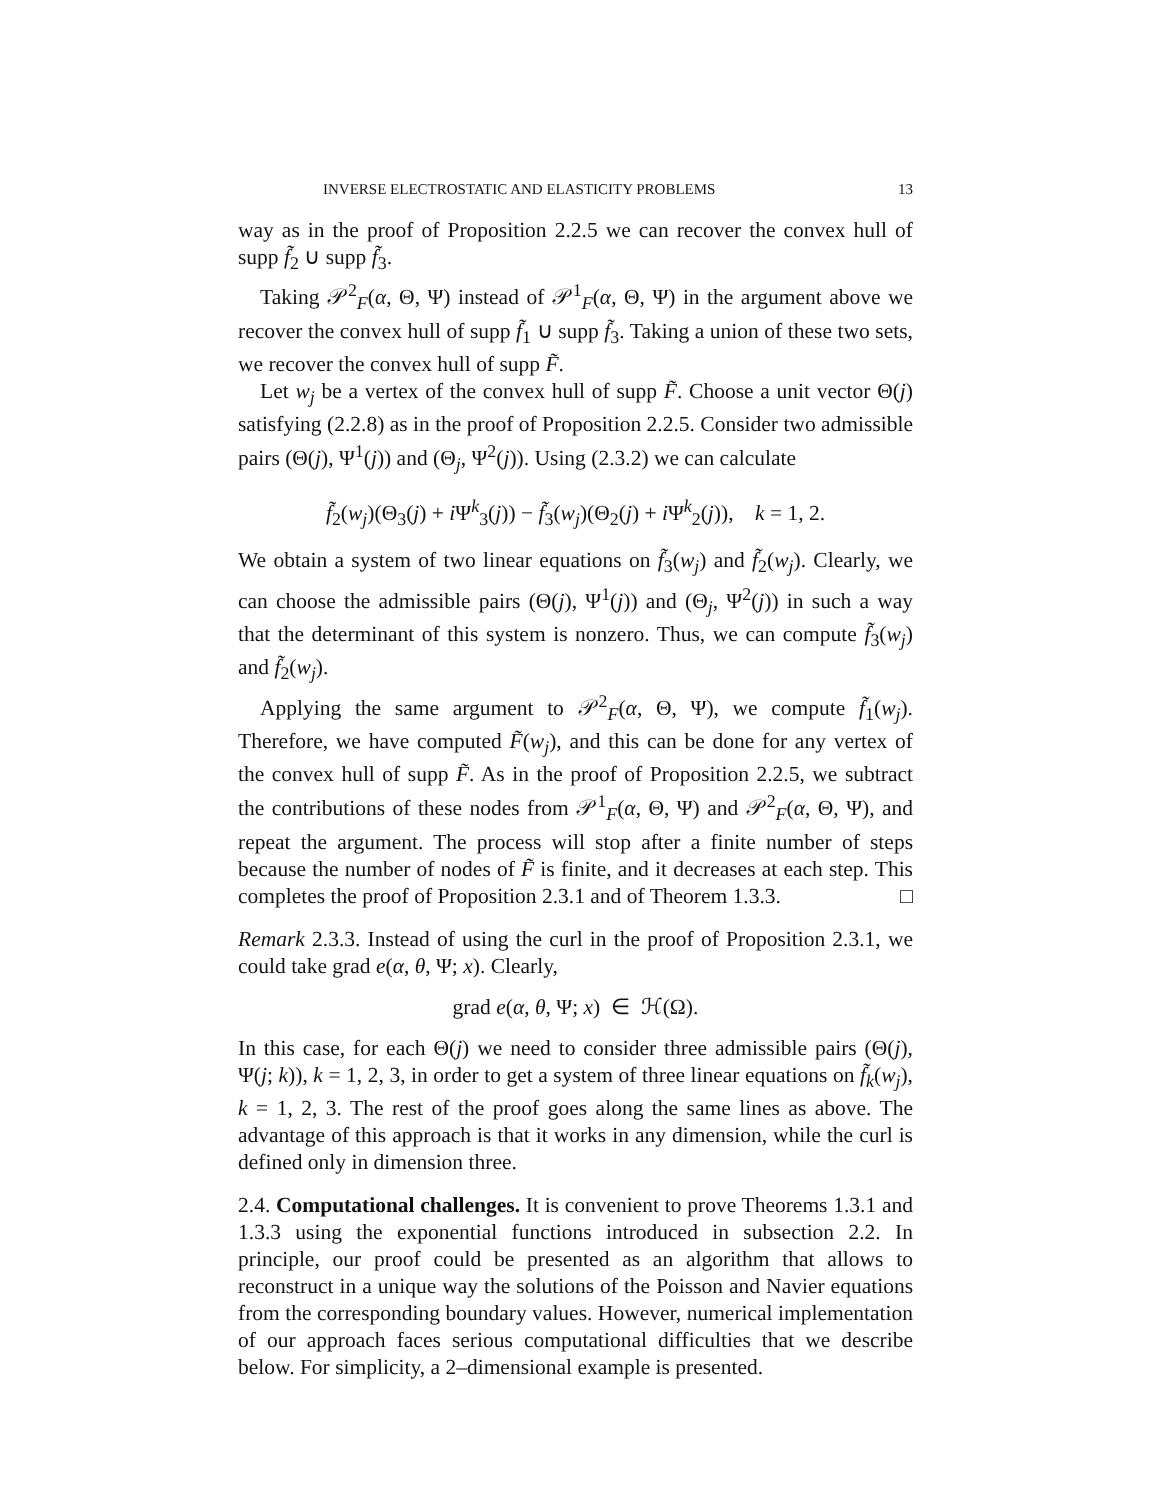INVERSE ELECTROSTATIC AND ELASTICITY PROBLEMS 13
way as in the proof of Proposition 2.2.5 we can recover the convex hull of supp f̃<sub>2</sub> ∪ supp f̃<sub>3</sub>.
Taking 𝒫<sup>2</sup><sub>F</sub>(α, Θ, Ψ) instead of 𝒫<sup>1</sup><sub>F</sub>(α, Θ, Ψ) in the argument above we recover the convex hull of supp f̃<sub>1</sub> ∪ supp f̃<sub>3</sub>. Taking a union of these two sets, we recover the convex hull of supp F̃.
Let w<sub>j</sub> be a vertex of the convex hull of supp F̃. Choose a unit vector Θ(j) satisfying (2.2.8) as in the proof of Proposition 2.2.5. Consider two admissible pairs (Θ(j), Ψ<sup>1</sup>(j)) and (Θ<sub>j</sub>, Ψ<sup>2</sup>(j)). Using (2.3.2) we can calculate
f̃<sub>2</sub>(w<sub>j</sub>)(Θ<sub>3</sub>(j) + i Ψ<sup>k</sup><sub>3</sub>(j)) − f̃<sub>3</sub>(w<sub>j</sub>)(Θ<sub>2</sub>(j) + i Ψ<sup>k</sup><sub>2</sub>(j)), k = 1, 2.
We obtain a system of two linear equations on f̃<sub>3</sub>(w<sub>j</sub>) and f̃<sub>2</sub>(w<sub>j</sub>). Clearly, we can choose the admissible pairs (Θ(j), Ψ<sup>1</sup>(j)) and (Θ<sub>j</sub>, Ψ<sup>2</sup>(j)) in such a way that the determinant of this system is nonzero. Thus, we can compute f̃<sub>3</sub>(w<sub>j</sub>) and f̃<sub>2</sub>(w<sub>j</sub>).
Applying the same argument to 𝒫<sup>2</sup><sub>F</sub>(α, Θ, Ψ), we compute f̃<sub>1</sub>(w<sub>j</sub>). Therefore, we have computed F̃(w<sub>j</sub>), and this can be done for any vertex of the convex hull of supp F̃. As in the proof of Proposition 2.2.5, we subtract the contributions of these nodes from 𝒫<sup>1</sup><sub>F</sub>(α, Θ, Ψ) and 𝒫<sup>2</sup><sub>F</sub>(α, Θ, Ψ), and repeat the argument. The process will stop after a finite number of steps because the number of nodes of F̃ is finite, and it decreases at each step. This completes the proof of Proposition 2.3.1 and of Theorem 1.3.3. □
Remark 2.3.3. Instead of using the curl in the proof of Proposition 2.3.1, we could take grad e(α, θ, Ψ; x). Clearly,
grad e(α, θ, Ψ; x) ∈ ℋ(Ω).
In this case, for each Θ(j) we need to consider three admissible pairs (Θ(j), Ψ(j; k)), k = 1, 2, 3, in order to get a system of three linear equations on f̃<sub>k</sub>(w<sub>j</sub>), k = 1, 2, 3. The rest of the proof goes along the same lines as above. The advantage of this approach is that it works in any dimension, while the curl is defined only in dimension three.
2.4. Computational challenges. It is convenient to prove Theorems 1.3.1 and 1.3.3 using the exponential functions introduced in subsection 2.2. In principle, our proof could be presented as an algorithm that allows to reconstruct in a unique way the solutions of the Poisson and Navier equations from the corresponding boundary values. However, numerical implementation of our approach faces serious computational difficulties that we describe below. For simplicity, a 2–dimensional example is presented.